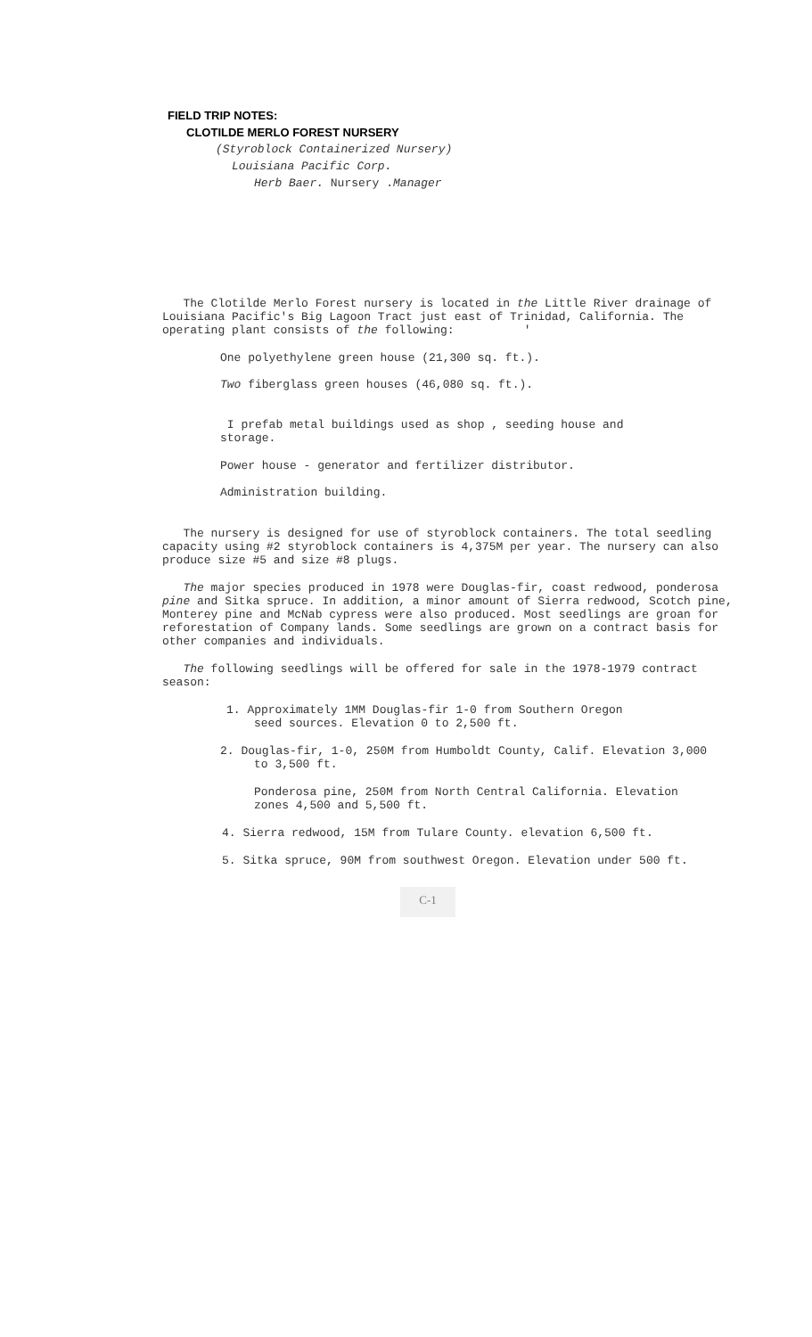FIELD TRIP NOTES:
CLOTILDE MERLO FOREST NURSERY
(Styroblock Containerized Nursery)
Louisiana Pacific Corp.
Herb Baer. Nursery .Manager
The Clotilde Merlo Forest nursery is located in the Little River drainage of Louisiana Pacific's Big Lagoon Tract just east of Trinidad, California. The operating plant consists of the following: '
One polyethylene green house (21,300 sq. ft.).
Two fiberglass green houses (46,080 sq. ft.).
I prefab metal buildings used as shop , seeding house and storage.
Power house - generator and fertilizer distributor.
Administration building.
The nursery is designed for use of styroblock containers. The total seedling capacity using #2 styroblock containers is 4,375M per year. The nursery can also produce size #5 and size #8 plugs.
The major species produced in 1978 were Douglas-fir, coast redwood, ponderosa pine and Sitka spruce. In addition, a minor amount of Sierra redwood, Scotch pine, Monterey pine and McNab cypress were also produced. Most seedlings are groan for reforestation of Company lands. Some seedlings are grown on a contract basis for other companies and individuals.
The following seedlings will be offered for sale in the 1978-1979 contract season:
1. Approximately 1MM Douglas-fir 1-0 from Southern Oregon
seed sources. Elevation 0 to 2,500 ft.
2. Douglas-fir, 1-0, 250M from Humboldt County, Calif. Elevation 3,000
to 3,500 ft.
Ponderosa pine, 250M from North Central California. Elevation zones 4,500 and 5,500 ft.
4. Sierra redwood, 15M from Tulare County. elevation 6,500 ft.
5. Sitka spruce, 90M from southwest Oregon. Elevation under 500 ft.
C-1